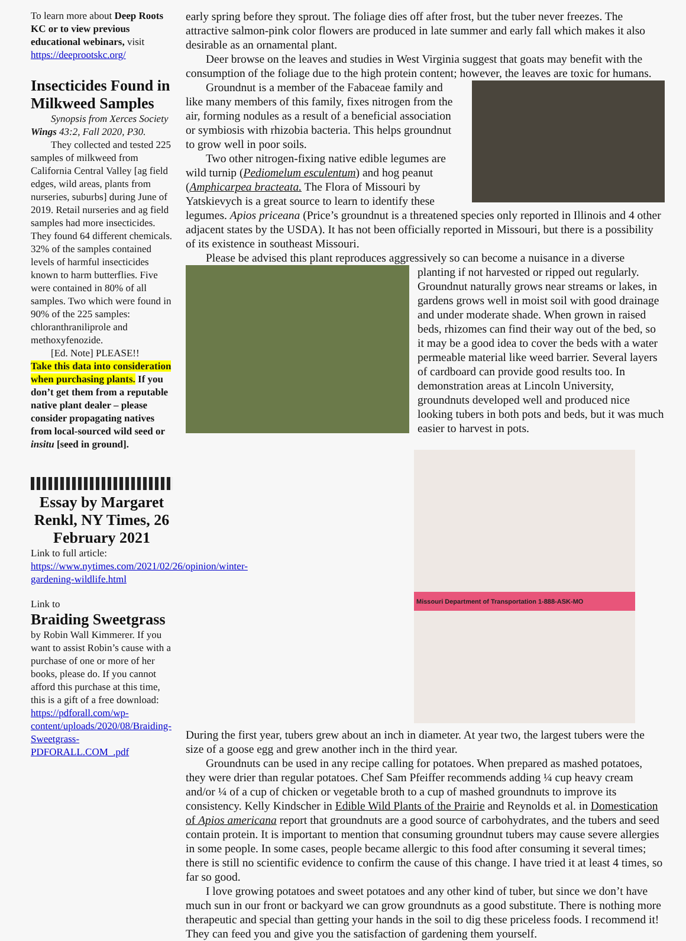To learn more about Deep Roots KC or to view previous educational webinars, visit https://deeprootskc.org/
Insecticides Found in Milkweed Samples
Synopsis from Xerces Society Wings 43:2, Fall 2020, P30.
They collected and tested 225 samples of milkweed from California Central Valley [ag field edges, wild areas, plants from nurseries, suburbs] during June of 2019. Retail nurseries and ag field samples had more insecticides. They found 64 different chemicals. 32% of the samples contained levels of harmful insecticides known to harm butterflies. Five were contained in 80% of all samples. Two which were found in 90% of the 225 samples: chloranthraniliprole and methoxyfenozide.
[Ed. Note] PLEASE!!
Take this data into consideration when purchasing plants. If you don’t get them from a reputable native plant dealer – please consider propagating natives from local-sourced wild seed or insitu [seed in ground].
Essay by Margaret Renkl, NY Times, 26 February 2021
Link to full article: https://www.nytimes.com/2021/02/26/opinion/winter-gardening-wildlife.html
Link to
Braiding Sweetgrass
by Robin Wall Kimmerer. If you want to assist Robin’s cause with a purchase of one or more of her books, please do. If you cannot afford this purchase at this time, this is a gift of a free download: https://pdforall.com/wp-content/uploads/2020/08/Braiding-Sweetgrass-PDFORALL.COM_.pdf
early spring before they sprout. The foliage dies off after frost, but the tuber never freezes. The attractive salmon-pink color flowers are produced in late summer and early fall which makes it also desirable as an ornamental plant.
Deer browse on the leaves and studies in West Virginia suggest that goats may benefit with the consumption of the foliage due to the high protein content; however, the leaves are toxic for humans.
Groundnut is a member of the Fabaceae family and like many members of this family, fixes nitrogen from the air, forming nodules as a result of a beneficial association or symbiosis with rhizobia bacteria. This helps groundnut to grow well in poor soils.
Two other nitrogen-fixing native edible legumes are wild turnip (Pediomelum esculentum) and hog peanut (Amphicarpea bracteata. The Flora of Missouri by Yatskievych is a great source to learn to identify these legumes. Apios priceana (Price’s groundnut is a threatened species only reported in Illinois and 4 other adjacent states by the USDA). It has not been officially reported in Missouri, but there is a possibility of its existence in southeast Missouri.
Please be advised this plant reproduces aggressively so can become a nuisance in a diverse
planting if not harvested or ripped out regularly. Groundnut naturally grows near streams or lakes, in gardens grows well in moist soil with good drainage and under moderate shade. When grown in raised beds, rhizomes can find their way out of the bed, so it may be a good idea to cover the beds with a water permeable material like weed barrier. Several layers of cardboard can provide good results too. In demonstration areas at Lincoln University, groundnuts developed well and produced nice looking tubers in both pots and beds, but it was much easier to harvest in pots.
Missouri Department of Transportation 1-888-ASK-MO
During the first year, tubers grew about an inch in diameter. At year two, the largest tubers were the size of a goose egg and grew another inch in the third year.
Groundnuts can be used in any recipe calling for potatoes. When prepared as mashed potatoes, they were drier than regular potatoes. Chef Sam Pfeiffer recommends adding ¼ cup heavy cream and/or ¼ of a cup of chicken or vegetable broth to a cup of mashed groundnuts to improve its consistency. Kelly Kindscher in Edible Wild Plants of the Prairie and Reynolds et al. in Domestication of Apios americana report that groundnuts are a good source of carbohydrates, and the tubers and seed contain protein. It is important to mention that consuming groundnut tubers may cause severe allergies in some people. In some cases, people became allergic to this food after consuming it several times; there is still no scientific evidence to confirm the cause of this change. I have tried it at least 4 times, so far so good.
I love growing potatoes and sweet potatoes and any other kind of tuber, but since we don’t have much sun in our front or backyard we can grow groundnuts as a good substitute. There is nothing more therapeutic and special than getting your hands in the soil to dig these priceless foods. I recommend it! They can feed you and give you the satisfaction of gardening them yourself.